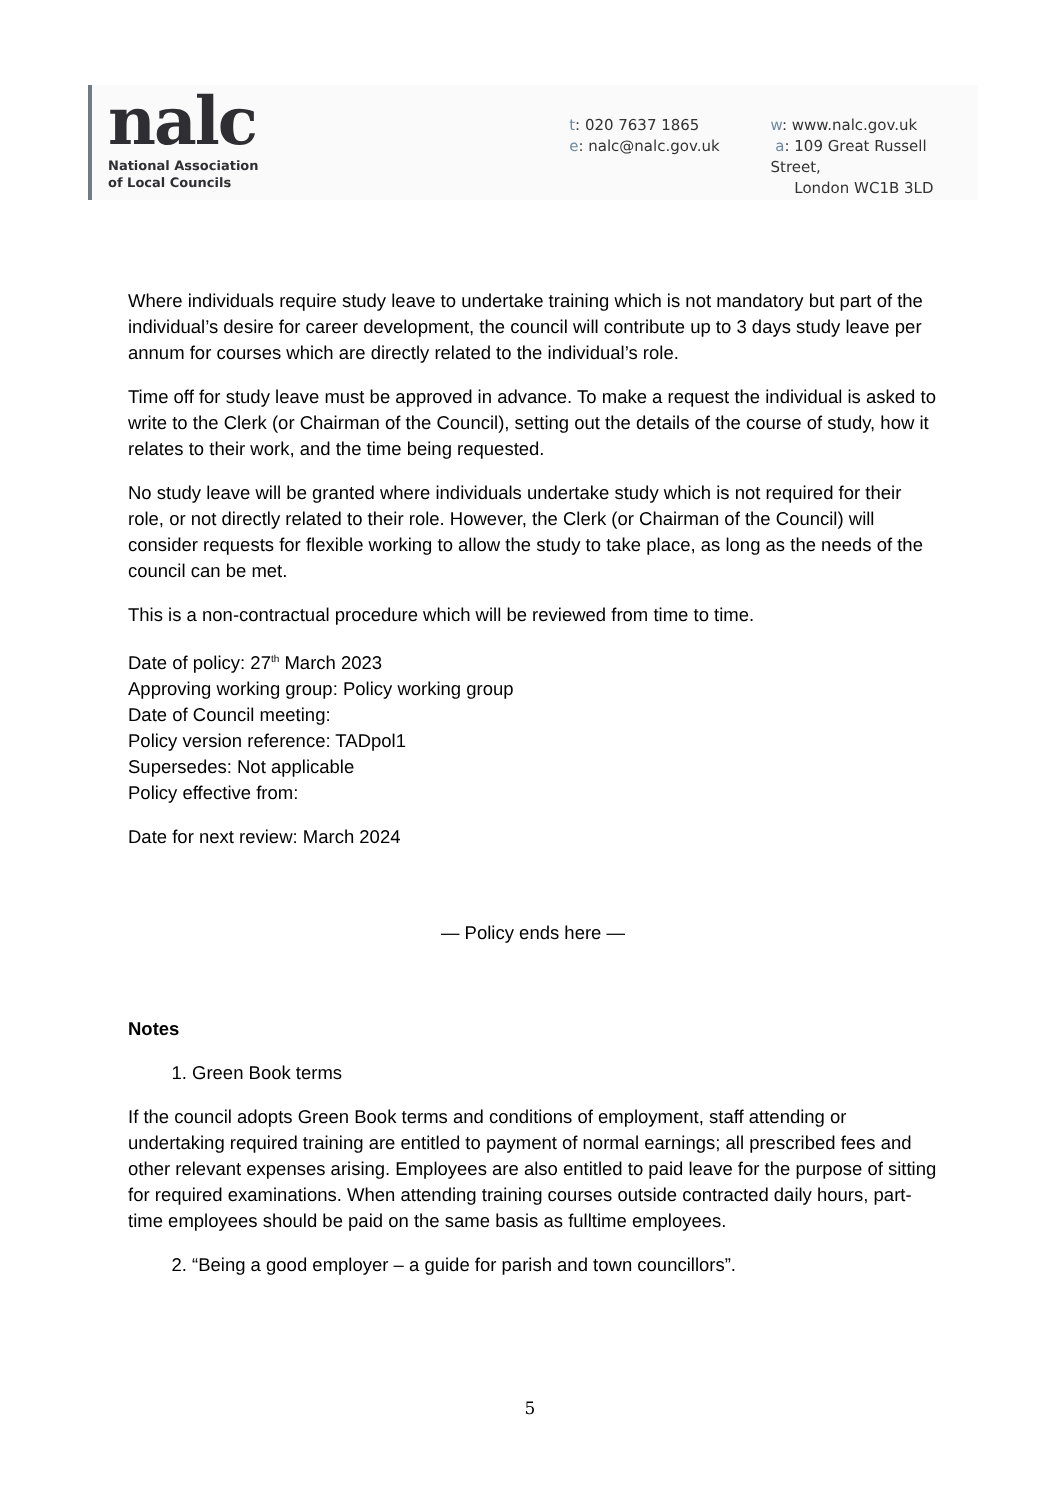nalc
National Association
of Local Councils
t: 020 7637 1865
e: nalc@nalc.gov.uk
w: www.nalc.gov.uk
a: 109 Great Russell Street,
London WC1B 3LD
Where individuals require study leave to undertake training which is not mandatory but part of the individual’s desire for career development, the council will contribute up to 3 days study leave per annum for courses which are directly related to the individual’s role.
Time off for study leave must be approved in advance. To make a request the individual is asked to write to the Clerk (or Chairman of the Council), setting out the details of the course of study, how it relates to their work, and the time being requested.
No study leave will be granted where individuals undertake study which is not required for their role, or not directly related to their role. However, the Clerk (or Chairman of the Council) will consider requests for flexible working to allow the study to take place, as long as the needs of the council can be met.
This is a non-contractual procedure which will be reviewed from time to time.
Date of policy: 27<sup>th</sup> March 2023
Approving working group: Policy working group
Date of Council meeting:
Policy version reference: TADpol1
Supersedes: Not applicable
Policy effective from:
Date for next review: March 2024
— Policy ends here —
Notes
1. Green Book terms
If the council adopts Green Book terms and conditions of employment, staff attending or undertaking required training are entitled to payment of normal earnings; all prescribed fees and other relevant expenses arising. Employees are also entitled to paid leave for the purpose of sitting for required examinations. When attending training courses outside contracted daily hours, part-time employees should be paid on the same basis as fulltime employees.
2. “Being a good employer – a guide for parish and town councillors”.
5